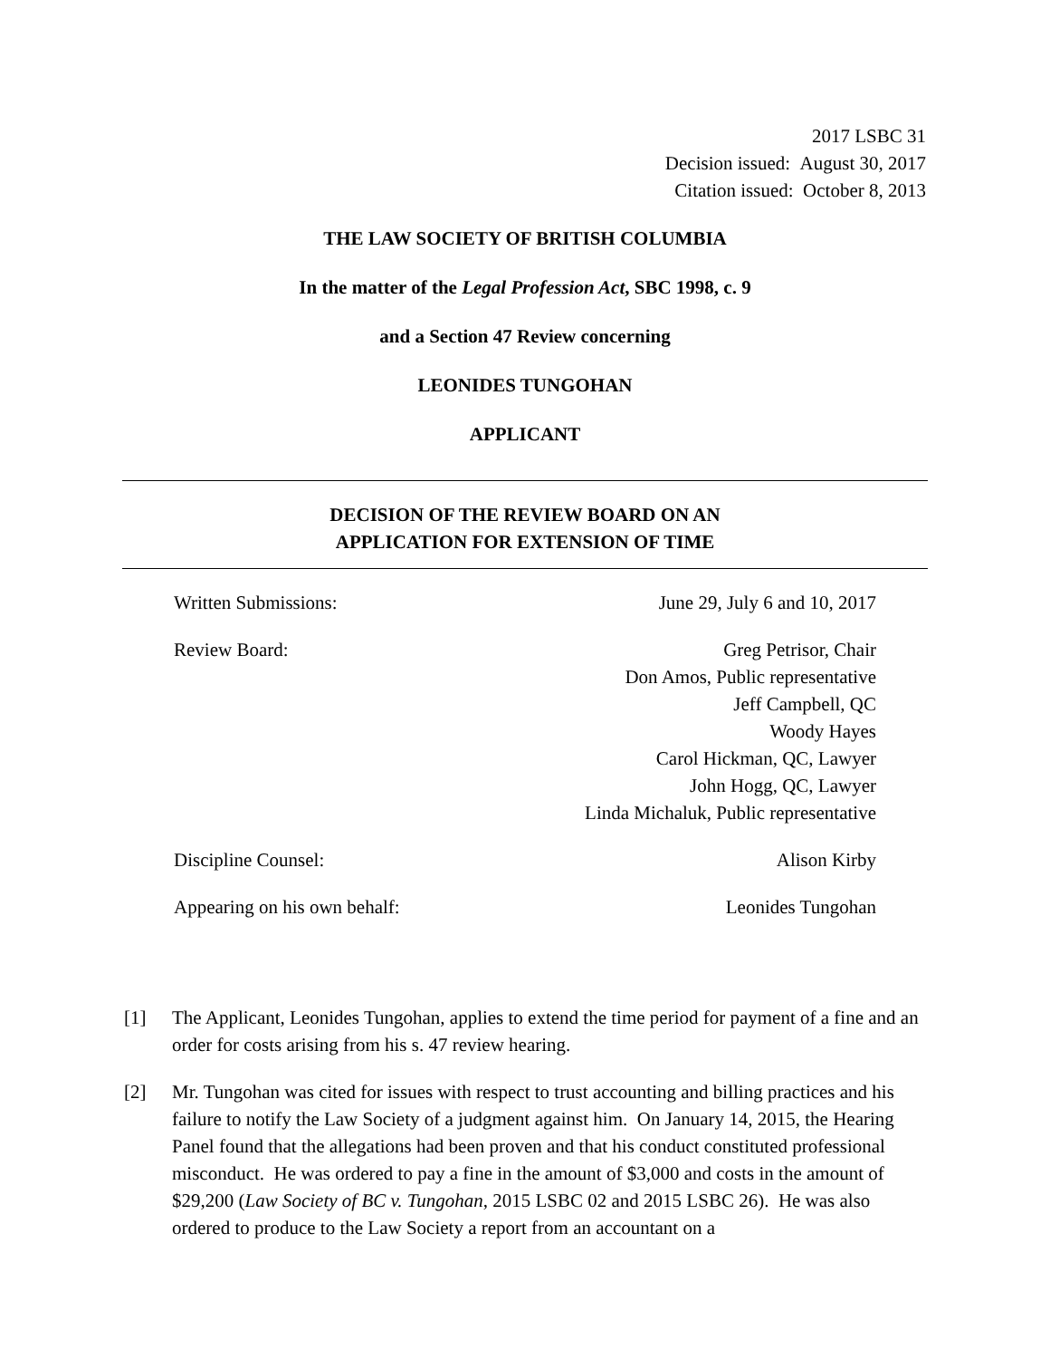2017 LSBC 31
Decision issued: August 30, 2017
Citation issued: October 8, 2013
THE LAW SOCIETY OF BRITISH COLUMBIA
In the matter of the Legal Profession Act, SBC 1998, c. 9
and a Section 47 Review concerning
LEONIDES TUNGOHAN
APPLICANT
DECISION OF THE REVIEW BOARD ON AN
APPLICATION FOR EXTENSION OF TIME
Written Submissions: June 29, July 6 and 10, 2017
Review Board: Greg Petrisor, Chair
Don Amos, Public representative
Jeff Campbell, QC
Woody Hayes
Carol Hickman, QC, Lawyer
John Hogg, QC, Lawyer
Linda Michaluk, Public representative
Discipline Counsel: Alison Kirby
Appearing on his own behalf: Leonides Tungohan
[1] The Applicant, Leonides Tungohan, applies to extend the time period for payment of a fine and an order for costs arising from his s. 47 review hearing.
[2] Mr. Tungohan was cited for issues with respect to trust accounting and billing practices and his failure to notify the Law Society of a judgment against him. On January 14, 2015, the Hearing Panel found that the allegations had been proven and that his conduct constituted professional misconduct. He was ordered to pay a fine in the amount of $3,000 and costs in the amount of $29,200 (Law Society of BC v. Tungohan, 2015 LSBC 02 and 2015 LSBC 26). He was also ordered to produce to the Law Society a report from an accountant on a